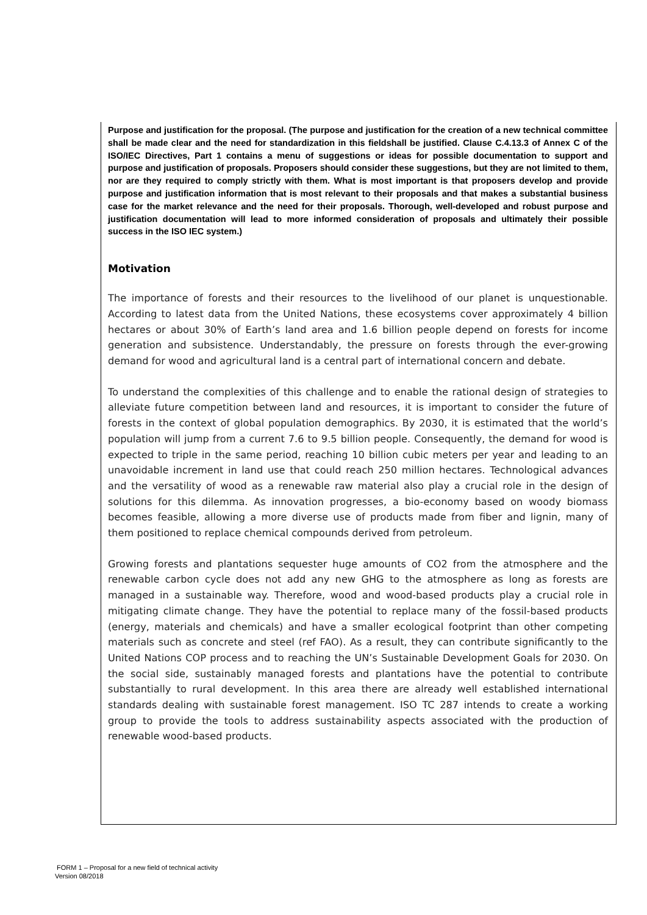Purpose and justification for the proposal. (The purpose and justification for the creation of a new technical committee shall be made clear and the need for standardization in this fieldshall be justified. Clause C.4.13.3 of Annex C of the ISO/IEC Directives, Part 1 contains a menu of suggestions or ideas for possible documentation to support and purpose and justification of proposals. Proposers should consider these suggestions, but they are not limited to them, nor are they required to comply strictly with them. What is most important is that proposers develop and provide purpose and justification information that is most relevant to their proposals and that makes a substantial business case for the market relevance and the need for their proposals. Thorough, well-developed and robust purpose and justification documentation will lead to more informed consideration of proposals and ultimately their possible success in the ISO IEC system.)
Motivation
The importance of forests and their resources to the livelihood of our planet is unquestionable. According to latest data from the United Nations, these ecosystems cover approximately 4 billion hectares or about 30% of Earth’s land area and 1.6 billion people depend on forests for income generation and subsistence. Understandably, the pressure on forests through the ever-growing demand for wood and agricultural land is a central part of international concern and debate.
To understand the complexities of this challenge and to enable the rational design of strategies to alleviate future competition between land and resources, it is important to consider the future of forests in the context of global population demographics. By 2030, it is estimated that the world’s population will jump from a current 7.6 to 9.5 billion people. Consequently, the demand for wood is expected to triple in the same period, reaching 10 billion cubic meters per year and leading to an unavoidable increment in land use that could reach 250 million hectares. Technological advances and the versatility of wood as a renewable raw material also play a crucial role in the design of solutions for this dilemma. As innovation progresses, a bio-economy based on woody biomass becomes feasible, allowing a more diverse use of products made from fiber and lignin, many of them positioned to replace chemical compounds derived from petroleum.
Growing forests and plantations sequester huge amounts of CO2 from the atmosphere and the renewable carbon cycle does not add any new GHG to the atmosphere as long as forests are managed in a sustainable way. Therefore, wood and wood-based products play a crucial role in mitigating climate change. They have the potential to replace many of the fossil-based products (energy, materials and chemicals) and have a smaller ecological footprint than other competing materials such as concrete and steel (ref FAO). As a result, they can contribute significantly to the United Nations COP process and to reaching the UN’s Sustainable Development Goals for 2030. On the social side, sustainably managed forests and plantations have the potential to contribute substantially to rural development. In this area there are already well established international standards dealing with sustainable forest management. ISO TC 287 intends to create a working group to provide the tools to address sustainability aspects associated with the production of renewable wood-based products.
FORM 1 – Proposal for a new field of technical activity
Version 08/2018